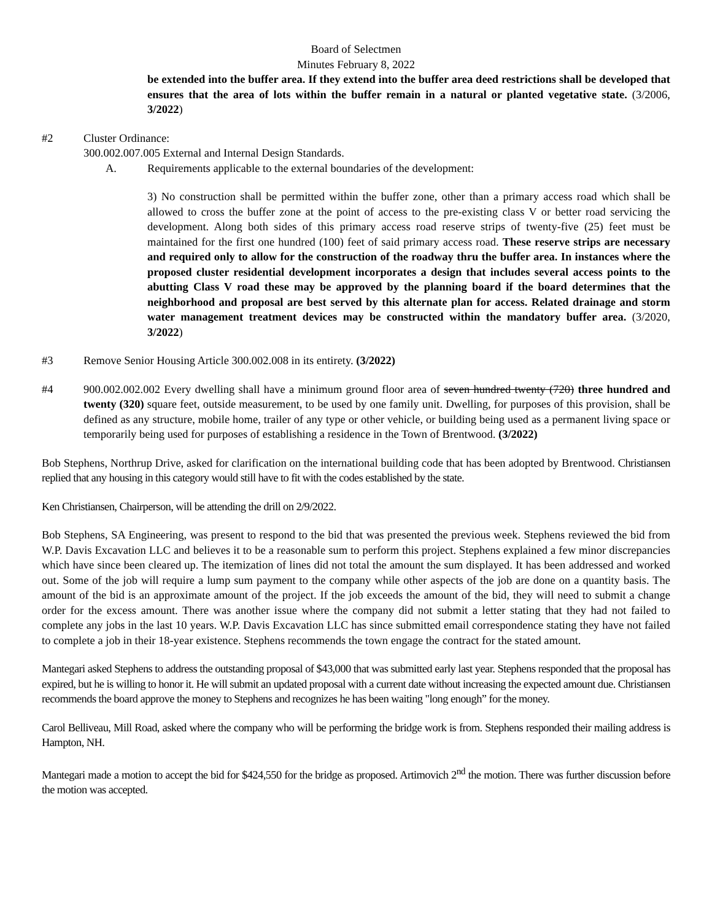Board of Selectmen
Minutes February 8, 2022
be extended into the buffer area. If they extend into the buffer area deed restrictions shall be developed that ensures that the area of lots within the buffer remain in a natural or planted vegetative state. (3/2006, 3/2022)
#2 Cluster Ordinance:
300.002.007.005 External and Internal Design Standards.
A. Requirements applicable to the external boundaries of the development:
3) No construction shall be permitted within the buffer zone, other than a primary access road which shall be allowed to cross the buffer zone at the point of access to the pre-existing class V or better road servicing the development. Along both sides of this primary access road reserve strips of twenty-five (25) feet must be maintained for the first one hundred (100) feet of said primary access road. These reserve strips are necessary and required only to allow for the construction of the roadway thru the buffer area. In instances where the proposed cluster residential development incorporates a design that includes several access points to the abutting Class V road these may be approved by the planning board if the board determines that the neighborhood and proposal are best served by this alternate plan for access. Related drainage and storm water management treatment devices may be constructed within the mandatory buffer area. (3/2020, 3/2022)
#3 Remove Senior Housing Article 300.002.008 in its entirety. (3/2022)
#4 900.002.002.002 Every dwelling shall have a minimum ground floor area of seven hundred twenty (720) three hundred and twenty (320) square feet, outside measurement, to be used by one family unit. Dwelling, for purposes of this provision, shall be defined as any structure, mobile home, trailer of any type or other vehicle, or building being used as a permanent living space or temporarily being used for purposes of establishing a residence in the Town of Brentwood. (3/2022)
Bob Stephens, Northrup Drive, asked for clarification on the international building code that has been adopted by Brentwood. Christiansen replied that any housing in this category would still have to fit with the codes established by the state.
Ken Christiansen, Chairperson, will be attending the drill on 2/9/2022.
Bob Stephens, SA Engineering, was present to respond to the bid that was presented the previous week. Stephens reviewed the bid from W.P. Davis Excavation LLC and believes it to be a reasonable sum to perform this project. Stephens explained a few minor discrepancies which have since been cleared up. The itemization of lines did not total the amount the sum displayed. It has been addressed and worked out. Some of the job will require a lump sum payment to the company while other aspects of the job are done on a quantity basis. The amount of the bid is an approximate amount of the project. If the job exceeds the amount of the bid, they will need to submit a change order for the excess amount. There was another issue where the company did not submit a letter stating that they had not failed to complete any jobs in the last 10 years. W.P. Davis Excavation LLC has since submitted email correspondence stating they have not failed to complete a job in their 18-year existence. Stephens recommends the town engage the contract for the stated amount.
Mantegari asked Stephens to address the outstanding proposal of $43,000 that was submitted early last year. Stephens responded that the proposal has expired, but he is willing to honor it. He will submit an updated proposal with a current date without increasing the expected amount due. Christiansen recommends the board approve the money to Stephens and recognizes he has been waiting "long enough” for the money.
Carol Belliveau, Mill Road, asked where the company who will be performing the bridge work is from. Stephens responded their mailing address is Hampton, NH.
Mantegari made a motion to accept the bid for $424,550 for the bridge as proposed. Artimovich 2<sup>nd</sup> the motion. There was further discussion before the motion was accepted.